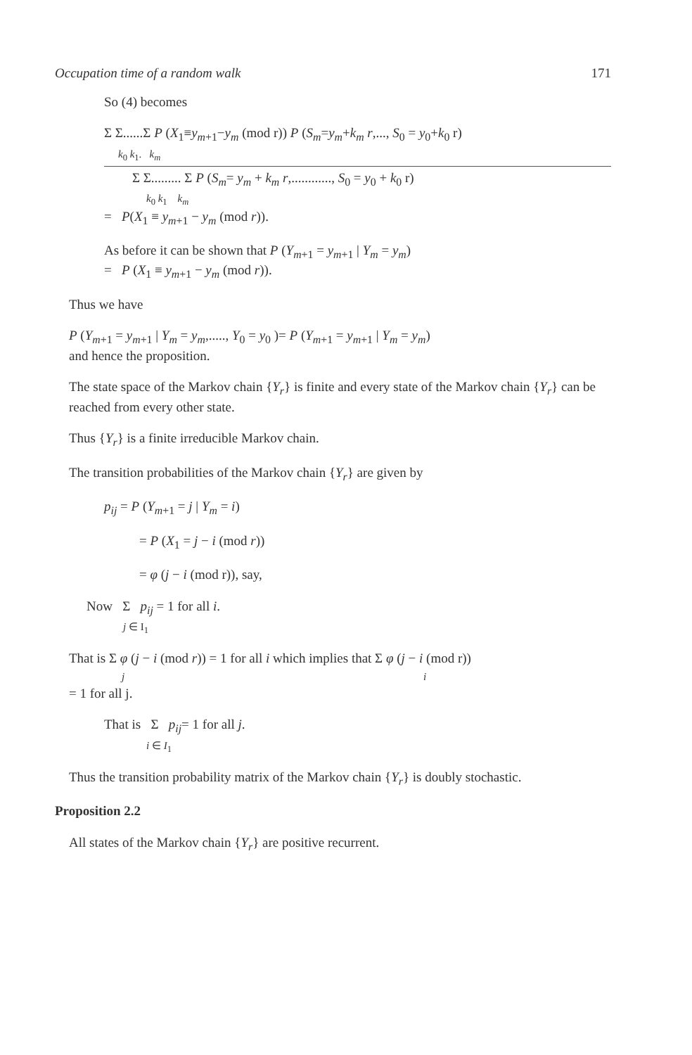Occupation time of a random walk 171
So (4) becomes
Σ Σ......Σ P (X<sub>1</sub>≡y<sub>m+1</sub>−y<sub>m</sub> (mod r)) P (S<sub>m</sub>=y<sub>m</sub>+k<sub>m</sub> r,..., S<sub>0</sub> = y<sub>0</sub>+k<sub>0</sub> r)
k<sub>0</sub> k<sub>1</sub>. k<sub>m</sub>
Σ Σ......... Σ P (S<sub>m</sub>= y<sub>m</sub> + k<sub>m</sub> r,............, S<sub>0</sub> = y<sub>0</sub> + k<sub>0</sub> r)
k<sub>0</sub> k<sub>1</sub> k<sub>m</sub>
= P(X<sub>1</sub> ≡ y<sub>m+1</sub> − y<sub>m</sub> (mod r)).
As before it can be shown that P (Y<sub>m+1</sub> = y<sub>m+1</sub> | Y<sub>m</sub> = y<sub>m</sub>)
= P (X<sub>1</sub> ≡ y<sub>m+1</sub> − y<sub>m</sub> (mod r)).
Thus we have
P (Y<sub>m+1</sub> = y<sub>m+1</sub> | Y<sub>m</sub> = y<sub>m</sub>,....., Y<sub>0</sub> = y<sub>0</sub> )= P (Y<sub>m+1</sub> = y<sub>m+1</sub> | Y<sub>m</sub> = y<sub>m</sub>)
and hence the proposition.
The state space of the Markov chain {Y<sub>r</sub>} is finite and every state of the Markov chain {Y<sub>r</sub>} can be reached from every other state.
Thus {Y<sub>r</sub>} is a finite irreducible Markov chain.
The transition probabilities of the Markov chain {Y<sub>r</sub>} are given by
p<sub>ij</sub> = P (Y<sub>m+1</sub> = j | Y<sub>m</sub> = i)
= P (X<sub>1</sub> = j − i (mod r))
= φ (j − i (mod r)), say,
Now Σ p<sub>ij</sub> = 1 for all i.
j ∈ I<sub>1</sub>
That is Σ φ (j − i (mod r)) = 1 for all i which implies that Σ φ (j − i (mod r))
j i
= 1 for all j.
That is Σ p<sub>ij</sub>= 1 for all j.
i ∈ I<sub>1</sub>
Thus the transition probability matrix of the Markov chain {Y<sub>r</sub>} is doubly stochastic.
Proposition 2.2
All states of the Markov chain {Y<sub>r</sub>} are positive recurrent.